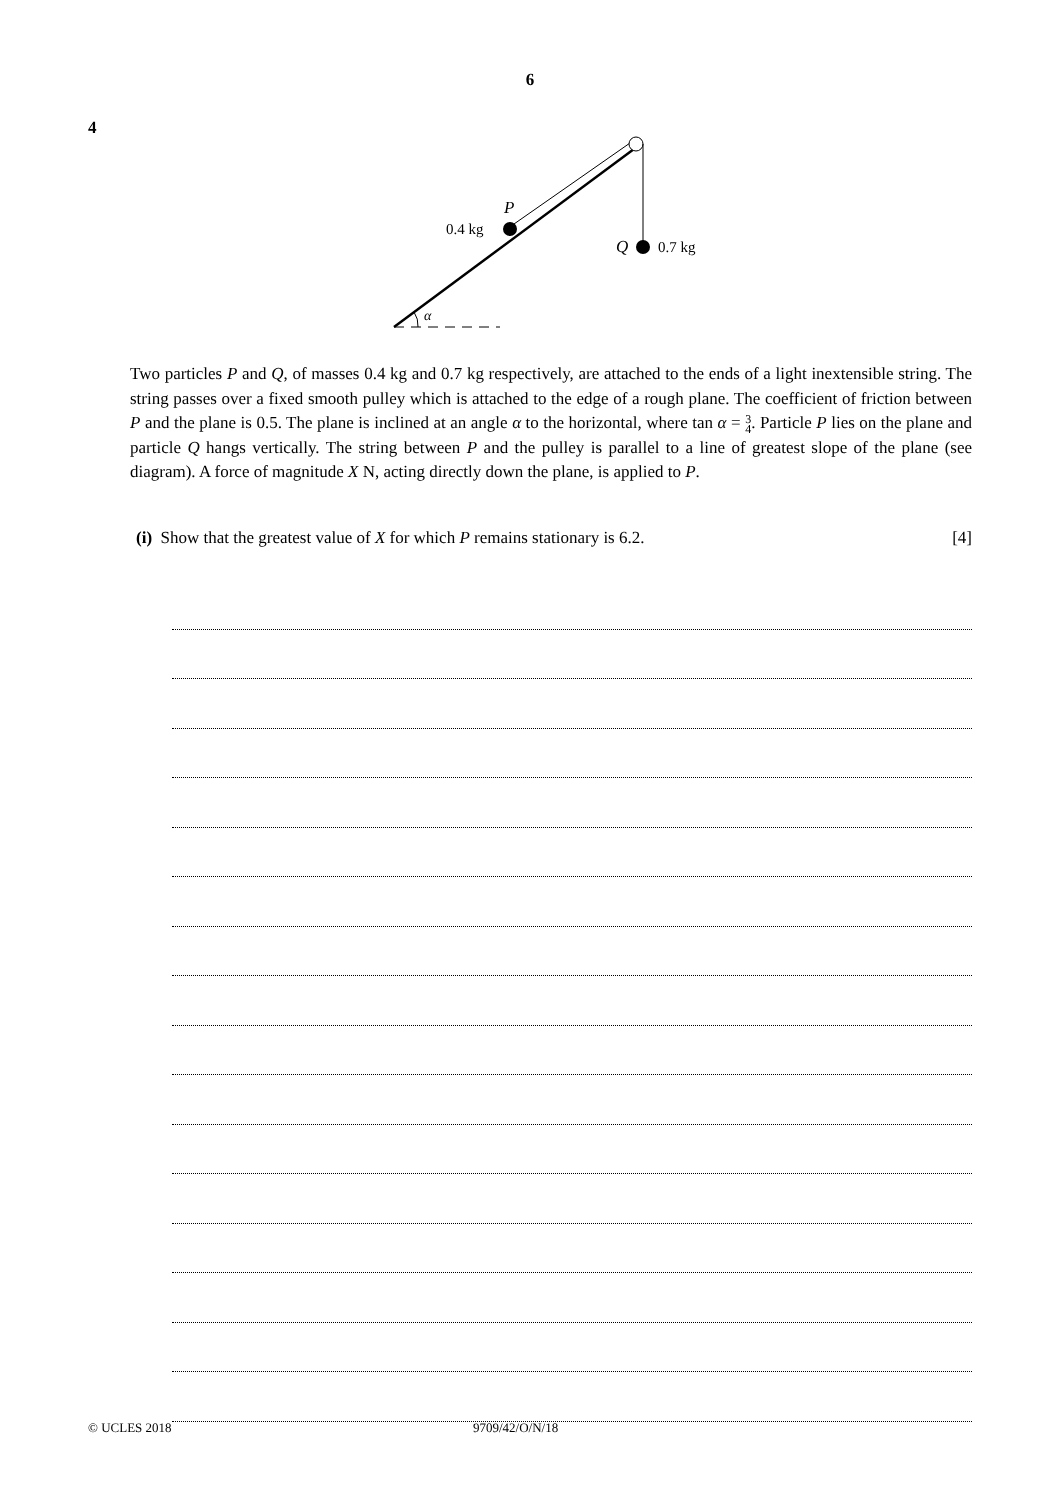6
4
α
P
0.4 kg
Q
0.7 kg
Two particles P and Q, of masses 0.4 kg and 0.7 kg respectively, are attached to the ends of a light inextensible string. The string passes over a fixed smooth pulley which is attached to the edge of a rough plane. The coefficient of friction between P and the plane is 0.5. The plane is inclined at an angle α to the horizontal, where tan α = 3
4. Particle P lies on the plane and particle Q hangs vertically. The string between P and the pulley is parallel to a line of greatest slope of the plane (see diagram). A force of magnitude X N, acting directly down the plane, is applied to P.
(i) Show that the greatest value of X for which P remains stationary is 6.2. [4]
© UCLES 2018 9709/42/O/N/18